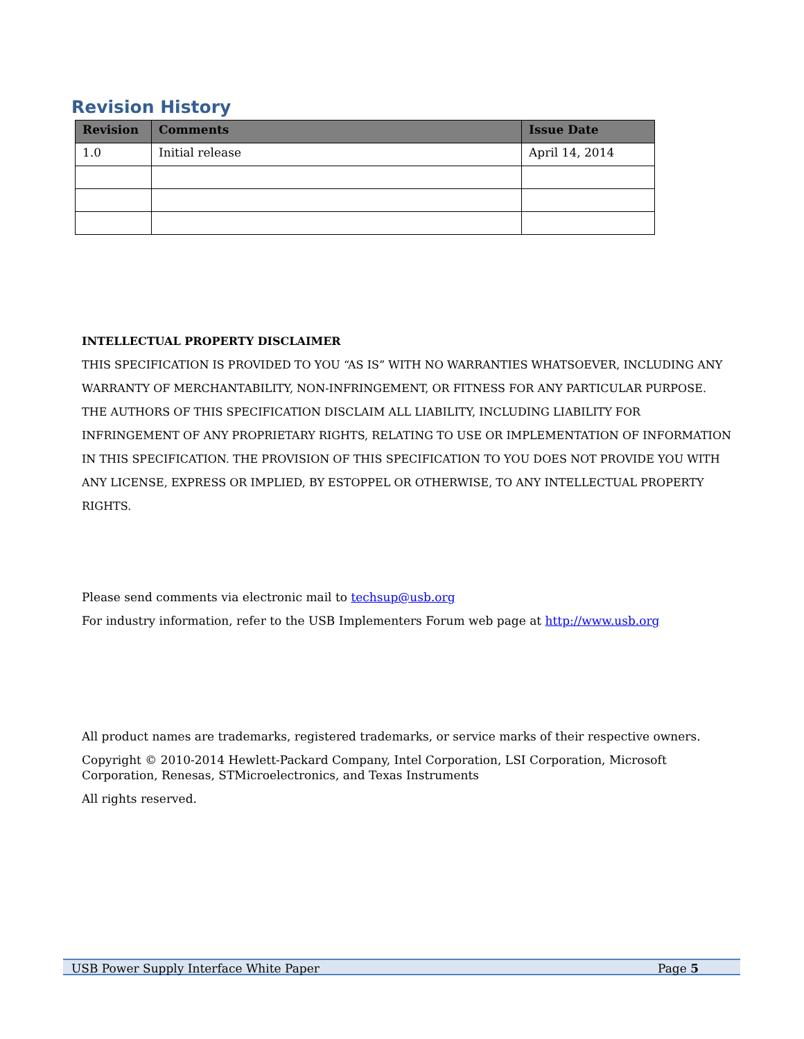Revision History
| Revision | Comments | Issue Date |
| --- | --- | --- |
| 1.0 | Initial release | April 14, 2014 |
INTELLECTUAL PROPERTY DISCLAIMER
THIS SPECIFICATION IS PROVIDED TO YOU “AS IS” WITH NO WARRANTIES WHATSOEVER, INCLUDING ANY WARRANTY OF MERCHANTABILITY, NON-INFRINGEMENT, OR FITNESS FOR ANY PARTICULAR PURPOSE. THE AUTHORS OF THIS SPECIFICATION DISCLAIM ALL LIABILITY, INCLUDING LIABILITY FOR INFRINGEMENT OF ANY PROPRIETARY RIGHTS, RELATING TO USE OR IMPLEMENTATION OF INFORMATION IN THIS SPECIFICATION. THE PROVISION OF THIS SPECIFICATION TO YOU DOES NOT PROVIDE YOU WITH ANY LICENSE, EXPRESS OR IMPLIED, BY ESTOPPEL OR OTHERWISE, TO ANY INTELLECTUAL PROPERTY RIGHTS.
Please send comments via electronic mail to techsup@usb.org
For industry information, refer to the USB Implementers Forum web page at http://www.usb.org
All product names are trademarks, registered trademarks, or service marks of their respective owners.
Copyright © 2010-2014 Hewlett-Packard Company, Intel Corporation, LSI Corporation, Microsoft Corporation, Renesas, STMicroelectronics, and Texas Instruments
All rights reserved.
USB Power Supply Interface White Paper Page 5